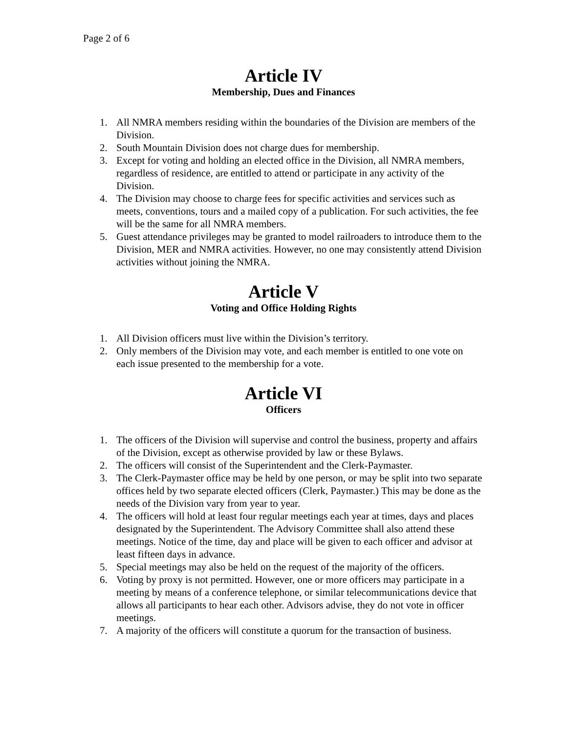Page 2 of 6
Article IV
Membership, Dues and Finances
1. All NMRA members residing within the boundaries of the Division are members of the Division.
2. South Mountain Division does not charge dues for membership.
3. Except for voting and holding an elected office in the Division, all NMRA members, regardless of residence, are entitled to attend or participate in any activity of the Division.
4. The Division may choose to charge fees for specific activities and services such as meets, conventions, tours and a mailed copy of a publication. For such activities, the fee will be the same for all NMRA members.
5. Guest attendance privileges may be granted to model railroaders to introduce them to the Division, MER and NMRA activities. However, no one may consistently attend Division activities without joining the NMRA.
Article V
Voting and Office Holding Rights
1. All Division officers must live within the Division’s territory.
2. Only members of the Division may vote, and each member is entitled to one vote on each issue presented to the membership for a vote.
Article VI
Officers
1. The officers of the Division will supervise and control the business, property and affairs of the Division, except as otherwise provided by law or these Bylaws.
2. The officers will consist of the Superintendent and the Clerk-Paymaster.
3. The Clerk-Paymaster office may be held by one person, or may be split into two separate offices held by two separate elected officers (Clerk, Paymaster.) This may be done as the needs of the Division vary from year to year.
4. The officers will hold at least four regular meetings each year at times, days and places designated by the Superintendent. The Advisory Committee shall also attend these meetings. Notice of the time, day and place will be given to each officer and advisor at least fifteen days in advance.
5. Special meetings may also be held on the request of the majority of the officers.
6. Voting by proxy is not permitted. However, one or more officers may participate in a meeting by means of a conference telephone, or similar telecommunications device that allows all participants to hear each other. Advisors advise, they do not vote in officer meetings.
7. A majority of the officers will constitute a quorum for the transaction of business.